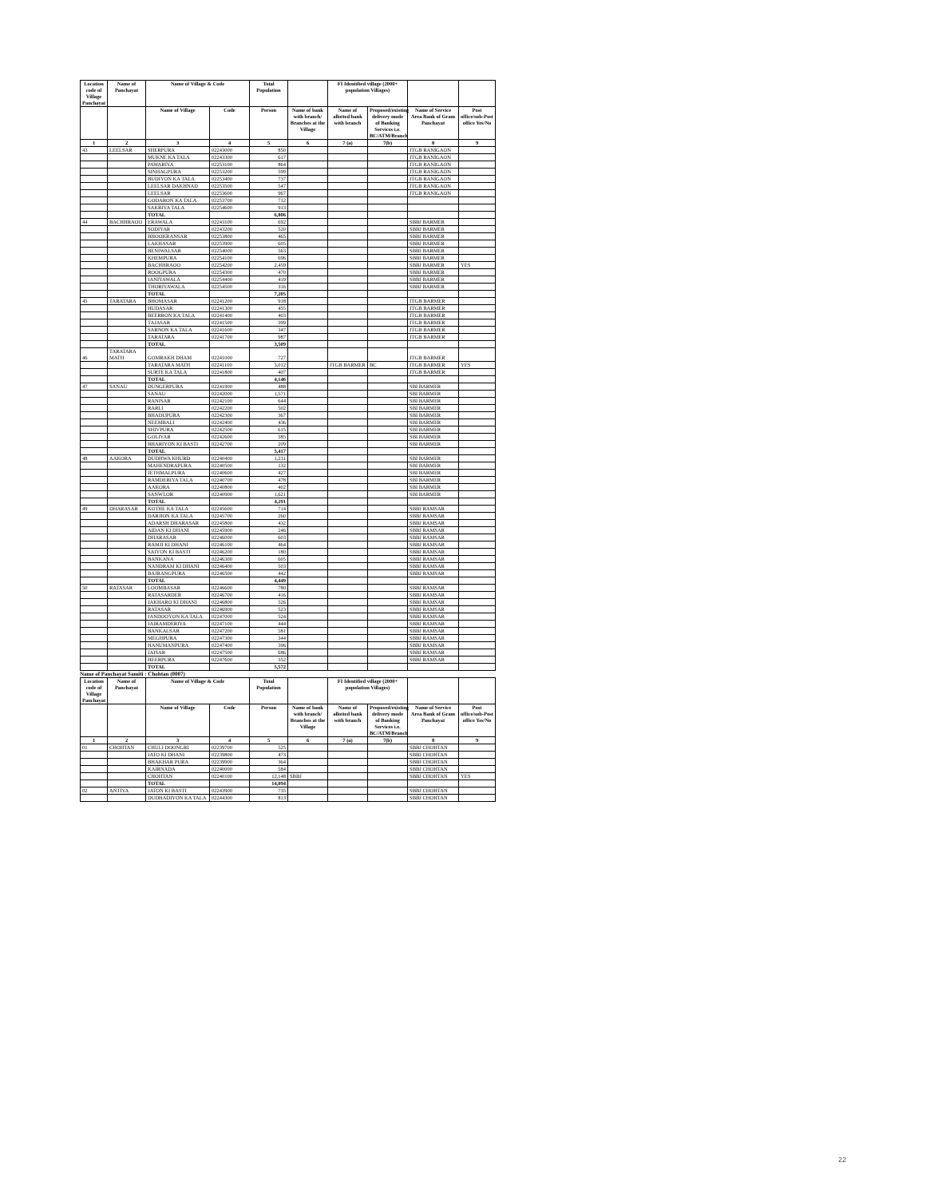| Location code of Village Panchayat | Name of Panchayat | Name of Village & Code | | Total Population | | FI Identified village (2000+ population Villages) | | | |
| --- | --- | --- | --- | --- | --- | --- | --- | --- | --- |
| | | Name of Village | Code | Person | Name of bank with branch/ Branches at the Village | Name of allotted bank with branch | Proposed/existing delivery mode of Banking Services i.e. BC/ATM/Branch | Name of Service Area Bank of Gram Panchayat | Post office/sub-Post office Yes/No |
| 1 | 2 | 3 | 4 | 5 | 6 | 7 (a) | 7(b) | 8 | 9 |
| 43 | LEELSAR | SHERPURA | 02243000 | 850 | | | | JTGB RANIGAON | |
| | | MUKNE KA TALA | 02243300 | 617 | | | | JTGB RANIGAON | |
| | | PAWARIYA | 02253100 | 864 | | | | JTGB RANIGAON | |
| | | SINHAGPURA | 02253200 | 599 | | | | JTGB RANIGAON | |
| | | BUDIYON KA TALA | 02253400 | 737 | | | | JTGB RANIGAON | |
| | | LEELSAR DAKHNAD | 02253500 | 547 | | | | JTGB RANIGAON | |
| | | LEELSAR | 02253600 | 967 | | | | JTGB RANIGAON | |
| | | GODARON KA TALA | 02253700 | 712 | | | | | |
| | | SAKRIYA TALA | 02254600 | 913 | | | | | |
| | | TOTAL | | 6,806 | | | | | |
| 44 | BACHHRAOO | ERAWALA | 02243100 | 692 | | | | SBBJ BARMER | |
| | | SODIYAR | 02243200 | 520 | | | | SBBJ BARMER | |
| | | BHOOKRANSAR | 02253800 | 465 | | | | SBBJ BARMER | |
| | | LAKHASAR | 02253900 | 605 | | | | SBBJ BARMER | |
| | | BENIWALSAR | 02254000 | 563 | | | | SBBJ BARMER | |
| | | KHEMPURA | 02254100 | 696 | | | | SBBJ BARMER | |
| | | BACHHRAOO | 02254200 | 2,459 | | | | SBBJ BARMER | YES |
| | | ROOGPURA | 02254300 | 470 | | | | SBBJ BARMER | |
| | | JANIYAWALA | 02254400 | 419 | | | | SBBJ BARMER | |
| | | THORIYAWALA | 02254500 | 316 | | | | SBBJ BARMER | |
| | | TOTAL | | 7,205 | | | | | |
| 45 | TARATARA | BHOMASAR | 02241200 | 918 | | | | JTGB BARMER | |
| | | HUDASAR | 02241300 | 455 | | | | JTGB BARMER | |
| | | BEERRON KA TALA | 02241400 | 403 | | | | JTGB BARMER | |
| | | TAJASAR | 02241500 | 399 | | | | JTGB BARMER | |
| | | SARNON KA TALA | 02241600 | 347 | | | | JTGB BARMER | |
| | | TARATARA | 02241700 | 987 | | | | JTGB BARMER | |
| | | TOTAL | | 3,509 | | | | | |
| 46 | TARATARA MATH | GOMRAKH DHAM | 02241000 | 727 | | | | JTGB BARMER | |
| | | TARATARA MATH | 02241100 | 3,012 | | JTGB BARMER | BC | JTGB BARMER | YES |
| | | SURTE KA TALA | 02241800 | 407 | | | | JTGB BARMER | |
| | | TOTAL | | 4,146 | | | | | |
| 47 | SANAU | DUNGERPURA | 02241900 | 488 | | | | SBI BARMER | |
| | | SANAU | 02242000 | 1,571 | | | | SBI BARMER | |
| | | RANISAR | 02242100 | 644 | | | | SBI BARMER | |
| | | RARLI | 02242200 | 502 | | | | SBI BARMER | |
| | | BHADUPURA | 02242300 | 367 | | | | SBI BARMER | |
| | | NEEMBALI | 02242400 | 436 | | | | SBI BARMER | |
| | | SHIVPURA | 02242500 | 615 | | | | SBI BARMER | |
| | | GOLIYAR | 02242600 | 585 | | | | SBI BARMER | |
| | | BHARIYON KI BASTI | 02242700 | 209 | | | | SBI BARMER | |
| | | TOTAL | | 5,417 | | | | | |
| 48 | AAKORA | DUDHWA KHURD | 02240400 | 1,231 | | | | SBI BARMER | |
| | | MAHENDRAPURA | 02240500 | 132 | | | | SBI BARMER | |
| | | JETHMALPURA | 02240600 | 427 | | | | SBI BARMER | |
| | | RAMDERIYA TALA | 02240700 | 478 | | | | SBI BARMER | |
| | | AAKORA | 02240800 | 402 | | | | SBI BARMER | |
| | | SANWLOR | 02240900 | 1,621 | | | | SBI BARMER | |
| | | TOTAL | | 4,291 | | | | | |
| 49 | DHARASAR | KOTHE KA TALA | 02245600 | 714 | | | | SBBJ RAMSAR | |
| | | DARJION KA TALA | 02245700 | 260 | | | | SBBJ RAMSAR | |
| | | ADARSH DHARASAR | 02245800 | 432 | | | | SBBJ RAMSAR | |
| | | AIDAN KI DHANI | 02245900 | 246 | | | | SBBJ RAMSAR | |
| | | DHARASAR | 02246000 | 603 | | | | SBBJ RAMSAR | |
| | | RAMJI KI DHANI | 02246100 | 464 | | | | SBBJ RAMSAR | |
| | | SAIYON KI BASTI | 02246200 | 180 | | | | SBBJ RAMSAR | |
| | | BANKANA | 02246300 | 605 | | | | SBBJ RAMSAR | |
| | | NANDRAM KI DHANI | 02246400 | 503 | | | | SBBJ RAMSAR | |
| | | BAJRANGPURA | 02246500 | 442 | | | | SBBJ RAMSAR | |
| | | TOTAL | | 4,449 | | | | | |
| 50 | RATASAR | LOOMBASAR | 02246600 | 780 | | | | SBBJ RAMSAR | |
| | | RATASARDER | 02246700 | 416 | | | | SBBJ RAMSAR | |
| | | JAKHARO KI DHANI | 02246800 | 526 | | | | SBBJ RAMSAR | |
| | | RATASAR | 02246900 | 523 | | | | SBBJ RAMSAR | |
| | | JANDOOYON KA TALA | 02247000 | 524 | | | | SBBJ RAMSAR | |
| | | JAIRAMDERIYA | 02247100 | 444 | | | | SBBJ RAMSAR | |
| | | BANKALSAR | 02247200 | 581 | | | | SBBJ RAMSAR | |
| | | MEGHPURA | 02247300 | 344 | | | | SBBJ RAMSAR | |
| | | HANUMANPURA | 02247400 | 396 | | | | SBBJ RAMSAR | |
| | | JAISAR | 02247500 | 686 | | | | SBBJ RAMSAR | |
| | | HEERPURA | 02247600 | 352 | | | | SBBJ RAMSAR | |
| | | TOTAL | | 5,572 | | | | | |
Name of Panchayat Samiti : Chohtan (0007)
| Location code of Village Panchayat | Name of Panchayat | Name of Village & Code | | Total Population | | FI Identified village (2000+ population Villages) | | | |
| --- | --- | --- | --- | --- | --- | --- | --- | --- | --- |
| | | Name of Village | Code | Person | Name of bank with branch/ Branches at the Village | Name of allotted bank with branch | Proposed/existing delivery mode of Banking Services i.e. BC/ATM/Branch | Name of Service Area Bank of Gram Panchayat | Post office/sub-Post office Yes/No |
| 1 | 2 | 3 | 4 | 5 | 6 | 7 (a) | 7(b) | 8 | 9 |
| 01 | CHOHTAN | CHULI DOONGRI | 02239700 | 525 | | | | SBBJ CHOHTAN | |
| | | JATO KI DHANI | 02239800 | 473 | | | | SBBJ CHOHTAN | |
| | | BHAKHAR PURA | 02239900 | 364 | | | | SBBJ CHOHTAN | |
| | | KAIRNADA | 02240000 | 584 | | | | SBBJ CHOHTAN | |
| | | CHOHTAN | 02240100 | 12,148 | SBBJ | | | SBBJ CHOHTAN | YES |
| | | TOTAL | | 14,094 | | | | | |
| 02 | ANTIYA | JATON KI BASTI | 02243900 | 735 | | | | SBBJ CHOHTAN | |
| | | DUDHADIYON KA TALA | 02244300 | 813 | | | | SBBJ CHOHTAN | |
22